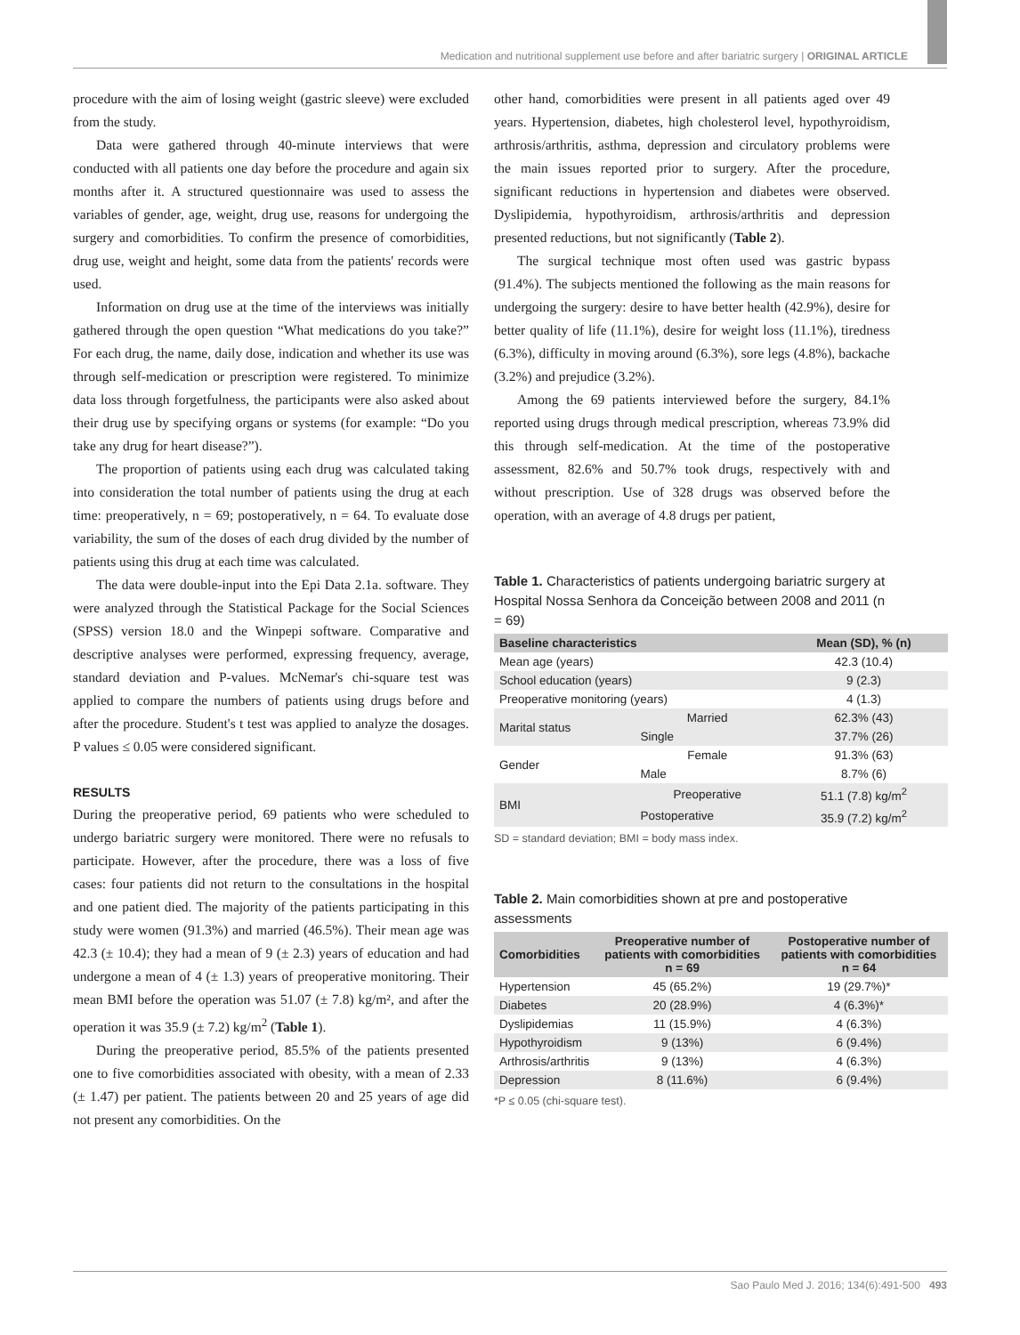Medication and nutritional supplement use before and after bariatric surgery | ORIGINAL ARTICLE
procedure with the aim of losing weight (gastric sleeve) were excluded from the study.
Data were gathered through 40-minute interviews that were conducted with all patients one day before the procedure and again six months after it. A structured questionnaire was used to assess the variables of gender, age, weight, drug use, reasons for undergoing the surgery and comorbidities. To confirm the presence of comorbidities, drug use, weight and height, some data from the patients' records were used.
Information on drug use at the time of the interviews was initially gathered through the open question “What medications do you take?” For each drug, the name, daily dose, indication and whether its use was through self-medication or prescription were registered. To minimize data loss through forgetfulness, the participants were also asked about their drug use by specifying organs or systems (for example: “Do you take any drug for heart disease?”).
The proportion of patients using each drug was calculated taking into consideration the total number of patients using the drug at each time: preoperatively, n = 69; postoperatively, n = 64. To evaluate dose variability, the sum of the doses of each drug divided by the number of patients using this drug at each time was calculated.
The data were double-input into the Epi Data 2.1a. software. They were analyzed through the Statistical Package for the Social Sciences (SPSS) version 18.0 and the Winpepi software. Comparative and descriptive analyses were performed, expressing frequency, average, standard deviation and P-values. McNemar's chi-square test was applied to compare the numbers of patients using drugs before and after the procedure. Student's t test was applied to analyze the dosages. P values ≤ 0.05 were considered significant.
RESULTS
During the preoperative period, 69 patients who were scheduled to undergo bariatric surgery were monitored. There were no refusals to participate. However, after the procedure, there was a loss of five cases: four patients did not return to the consultations in the hospital and one patient died. The majority of the patients participating in this study were women (91.3%) and married (46.5%). Their mean age was 42.3 (± 10.4); they had a mean of 9 (± 2.3) years of education and had undergone a mean of 4 (± 1.3) years of preoperative monitoring. Their mean BMI before the operation was 51.07 (± 7.8) kg/m², and after the operation it was 35.9 (± 7.2) kg/m<sup>2</sup> (Table 1).
During the preoperative period, 85.5% of the patients presented one to five comorbidities associated with obesity, with a mean of 2.33 (± 1.47) per patient. The patients between 20 and 25 years of age did not present any comorbidities. On the
other hand, comorbidities were present in all patients aged over 49 years. Hypertension, diabetes, high cholesterol level, hypothyroidism, arthrosis/arthritis, asthma, depression and circulatory problems were the main issues reported prior to surgery. After the procedure, significant reductions in hypertension and diabetes were observed. Dyslipidemia, hypothyroidism, arthrosis/arthritis and depression presented reductions, but not significantly (Table 2).
The surgical technique most often used was gastric bypass (91.4%). The subjects mentioned the following as the main reasons for undergoing the surgery: desire to have better health (42.9%), desire for better quality of life (11.1%), desire for weight loss (11.1%), tiredness (6.3%), difficulty in moving around (6.3%), sore legs (4.8%), backache (3.2%) and prejudice (3.2%).
Among the 69 patients interviewed before the surgery, 84.1% reported using drugs through medical prescription, whereas 73.9% did this through self-medication. At the time of the postoperative assessment, 82.6% and 50.7% took drugs, respectively with and without prescription. Use of 328 drugs was observed before the operation, with an average of 4.8 drugs per patient,
Table 1. Characteristics of patients undergoing bariatric surgery at Hospital Nossa Senhora da Conceição between 2008 and 2011 (n = 69)
| Baseline characteristics | | Mean (SD), % (n) |
| --- | --- | --- |
| Mean age (years) | | 42.3 (10.4) |
| School education (years) | | 9 (2.3) |
| Preoperative monitoring (years) | | 4 (1.3) |
| Marital status | Married | 62.3% (43) |
| | Single | 37.7% (26) |
| Gender | Female | 91.3% (63) |
| | Male | 8.7% (6) |
| BMI | Preoperative | 51.1 (7.8) kg/m<sup>2</sup> |
| | Postoperative | 35.9 (7.2) kg/m<sup>2</sup> |
SD = standard deviation; BMI = body mass index.
Table 2. Main comorbidities shown at pre and postoperative assessments
| Comorbidities | Preoperative number of patients with comorbidities n = 69 | Postoperative number of patients with comorbidities n = 64 |
| --- | --- | --- |
| Hypertension | 45 (65.2%) | 19 (29.7%)* |
| Diabetes | 20 (28.9%) | 4 (6.3%)* |
| Dyslipidemias | 11 (15.9%) | 4 (6.3%) |
| Hypothyroidism | 9 (13%) | 6 (9.4%) |
| Arthrosis/arthritis | 9 (13%) | 4 (6.3%) |
| Depression | 8 (11.6%) | 6 (9.4%) |
*P ≤ 0.05 (chi-square test).
Sao Paulo Med J. 2016; 134(6):491-500 493